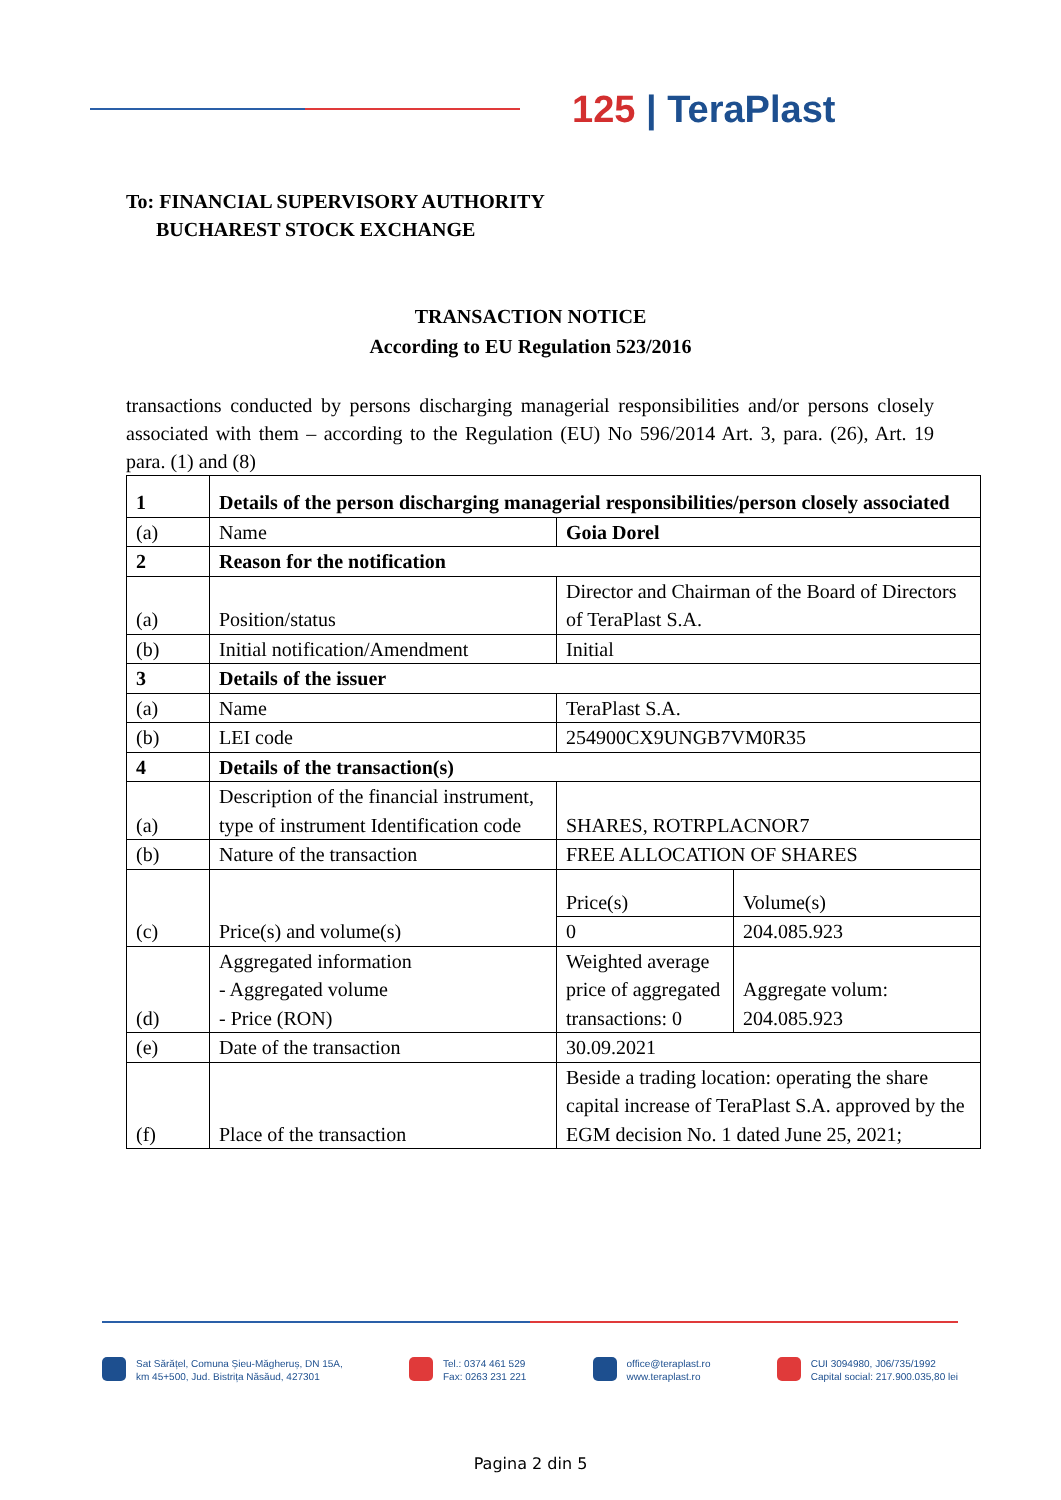125 | TeraPlast
To: FINANCIAL SUPERVISORY AUTHORITY
BUCHAREST STOCK EXCHANGE
TRANSACTION NOTICE
According to EU Regulation 523/2016
transactions conducted by persons discharging managerial responsibilities and/or persons closely associated with them – according to the Regulation (EU) No 596/2014 Art. 3, para. (26), Art. 19 para. (1) and (8)
| 1 | Details of the person discharging managerial responsibilities/person closely associated | | |
| (a) | Name | Goia Dorel | |
| 2 | Reason for the notification | | |
| (a) | Position/status | Director and Chairman of the Board of Directors of TeraPlast S.A. | |
| (b) | Initial notification/Amendment | Initial | |
| 3 | Details of the issuer | | |
| (a) | Name | TeraPlast S.A. | |
| (b) | LEI code | 254900CX9UNGB7VM0R35 | |
| 4 | Details of the transaction(s) | | |
| (a) | Description of the financial instrument, type of instrument Identification code | SHARES, ROTRPLACNOR7 | |
| (b) | Nature of the transaction | FREE ALLOCATION OF SHARES | |
| (c) | Price(s) and volume(s) | Price(s) | Volume(s) |
| | | 0 | 204.085.923 |
| (d) | Aggregated information - Aggregated volume - Price (RON) | Weighted average price of aggregated transactions: 0 | Aggregate volum: 204.085.923 |
| (e) | Date of the transaction | 30.09.2021 | |
| (f) | Place of the transaction | Beside a trading location: operating the share capital increase of TeraPlast S.A. approved by the EGM decision No. 1 dated June 25, 2021; | |
Sat Sărățel, Comuna Șieu-Măgheruș, DN 15A,
km 45+500, Jud. Bistrița Năsăud, 427301
Tel.: 0374 461 529
Fax: 0263 231 221
office@teraplast.ro
www.teraplast.ro
CUI 3094980, J06/735/1992
Capital social: 217.900.035,80 lei
Pagina 2 din 5